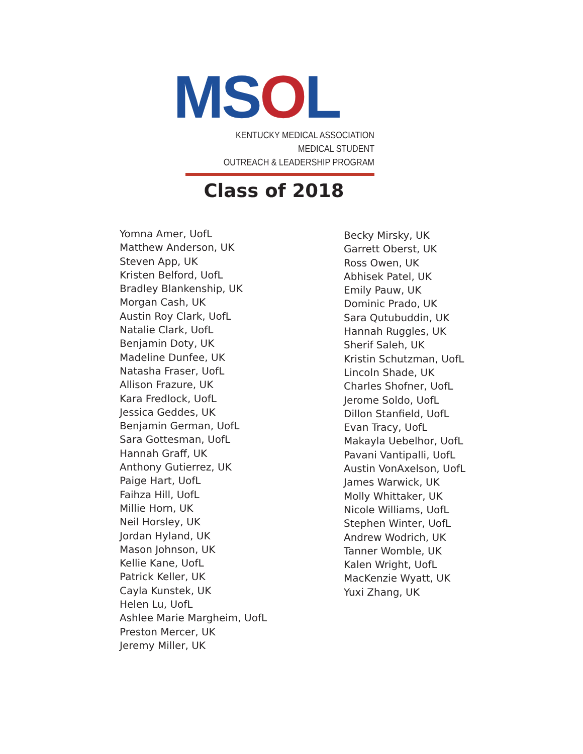MSOL
KENTUCKY MEDICAL ASSOCIATION MEDICAL STUDENT
OUTREACH & LEADERSHIP PROGRAM
Class of 2018
Yomna Amer, UofL
Matthew Anderson, UK
Steven App, UK
Kristen Belford, UofL
Bradley Blankenship, UK
Morgan Cash, UK
Austin Roy Clark, UofL
Natalie Clark, UofL
Benjamin Doty, UK
Madeline Dunfee, UK
Natasha Fraser, UofL
Allison Frazure, UK
Kara Fredlock, UofL
Jessica Geddes, UK
Benjamin German, UofL
Sara Gottesman, UofL
Hannah Graff, UK
Anthony Gutierrez, UK
Paige Hart, UofL
Faihza Hill, UofL
Millie Horn, UK
Neil Horsley, UK
Jordan Hyland, UK
Mason Johnson, UK
Kellie Kane, UofL
Patrick Keller, UK
Cayla Kunstek, UK
Helen Lu, UofL
Ashlee Marie Margheim, UofL
Preston Mercer, UK
Jeremy Miller, UK
Becky Mirsky, UK
Garrett Oberst, UK
Ross Owen, UK
Abhisek Patel, UK
Emily Pauw, UK
Dominic Prado, UK
Sara Qutubuddin, UK
Hannah Ruggles, UK
Sherif Saleh, UK
Kristin Schutzman, UofL
Lincoln Shade, UK
Charles Shofner, UofL
Jerome Soldo, UofL
Dillon Stanfield, UofL
Evan Tracy, UofL
Makayla Uebelhor, UofL
Pavani Vantipalli, UofL
Austin VonAxelson, UofL
James Warwick, UK
Molly Whittaker, UK
Nicole Williams, UofL
Stephen Winter, UofL
Andrew Wodrich, UK
Tanner Womble, UK
Kalen Wright, UofL
MacKenzie Wyatt, UK
Yuxi Zhang, UK